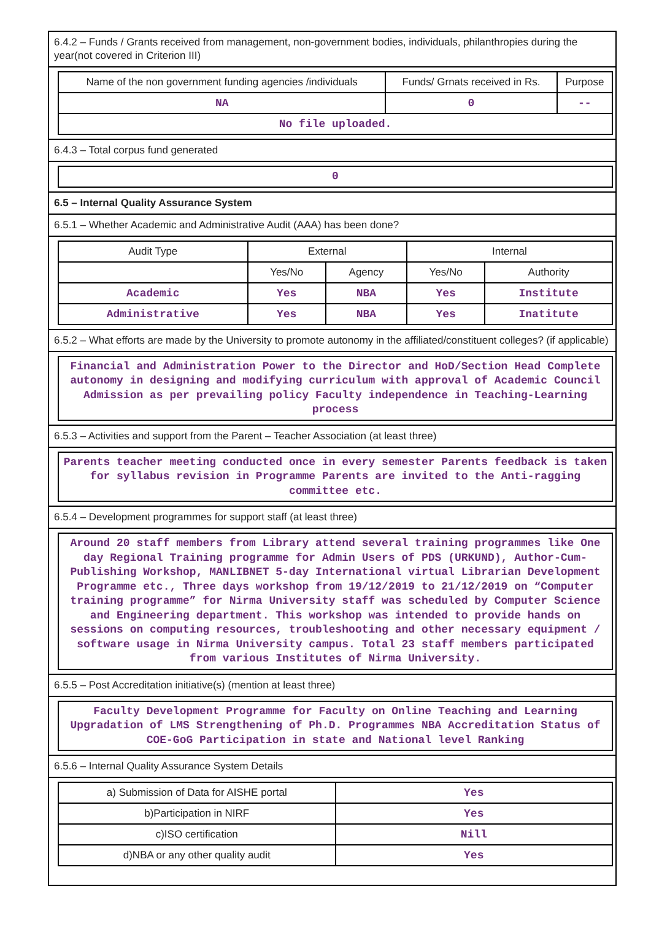6.4.2 – Funds / Grants received from management, non-government bodies, individuals, philanthropies during the year(not covered in Criterion III)
| Name of the non government funding agencies /individuals | Funds/ Grnats received in Rs. | Purpose |
| --- | --- | --- |
| NA | 0 | -- |
| No file uploaded. | | |
6.4.3 – Total corpus fund generated
0
6.5 – Internal Quality Assurance System
6.5.1 – Whether Academic and Administrative Audit (AAA) has been done?
| Audit Type | External | | Internal | |
| --- | --- | --- | --- | --- |
| | Yes/No | Agency | Yes/No | Authority |
| Academic | Yes | NBA | Yes | Institute |
| Administrative | Yes | NBA | Yes | Inatitute |
6.5.2 – What efforts are made by the University to promote autonomy in the affiliated/constituent colleges? (if applicable)
Financial and Administration Power to the Director and HoD/Section Head Complete autonomy in designing and modifying curriculum with approval of Academic Council Admission as per prevailing policy Faculty independence in Teaching-Learning process
6.5.3 – Activities and support from the Parent – Teacher Association (at least three)
Parents teacher meeting conducted once in every semester Parents feedback is taken for syllabus revision in Programme Parents are invited to the Anti-ragging committee etc.
6.5.4 – Development programmes for support staff (at least three)
Around 20 staff members from Library attend several training programmes like One day Regional Training programme for Admin Users of PDS (URKUND), Author-Cum- Publishing Workshop, MANLIBNET 5-day International virtual Librarian Development Programme etc., Three days workshop from 19/12/2019 to 21/12/2019 on “Computer training programme” for Nirma University staff was scheduled by Computer Science and Engineering department. This workshop was intended to provide hands on sessions on computing resources, troubleshooting and other necessary equipment / software usage in Nirma University campus. Total 23 staff members participated from various Institutes of Nirma University.
6.5.5 – Post Accreditation initiative(s) (mention at least three)
Faculty Development Programme for Faculty on Online Teaching and Learning Upgradation of LMS Strengthening of Ph.D. Programmes NBA Accreditation Status of COE-GoG Participation in state and National level Ranking
6.5.6 – Internal Quality Assurance System Details
| a) Submission of Data for AISHE portal | Yes |
| b)Participation in NIRF | Yes |
| c)ISO certification | Nill |
| d)NBA or any other quality audit | Yes |